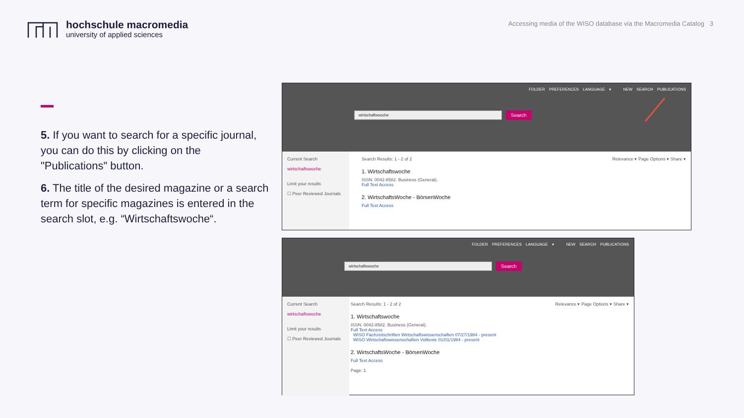hochschule macromedia
university of applied sciences
Accessing media of the WISO database via the Macromedia Catalog 3
5. If you want to search for a specific journal, you can do this by clicking on the "Publications" button.
6. The title of the desired magazine or a search term for specific magazines is entered in the search slot, e.g. “Wirtschaftswoche“.
FOLDER PREFERENCES LANGUAGE ▾ NEW SEARCH PUBLICATIONS
wirtschaftswoche
Search
Current Search
wirtschaftswoche
Limit your results
☐ Peer Reviewed Journals
Search Results: 1 - 2 of 2 Relevance ▾ Page Options ▾ Share ▾
1. Wirtschaftswoche
ISSN: 0042-8582. Business (General).
Full Text Access
2. WirtschaftsWoche - BörsenWoche
Full Text Access
FOLDER PREFERENCES LANGUAGE ▾ NEW SEARCH PUBLICATIONS
wirtschaftswoche
Search
Current Search
wirtschaftswoche
Limit your results
☐ Peer Reviewed Journals
Search Results: 1 - 2 of 2 Relevance ▾ Page Options ▾ Share ▾
1. Wirtschaftswoche
ISSN: 0042-8582. Business (General).
Full Text Access
WISO Fachzeitschriften Wirtschaftswissenschaften 07/27/1984 - present
WISO Wirtschaftswissenschaften Volltexte 01/01/1984 - present
2. WirtschaftsWoche - BörsenWoche
Full Text Access
Page: 1